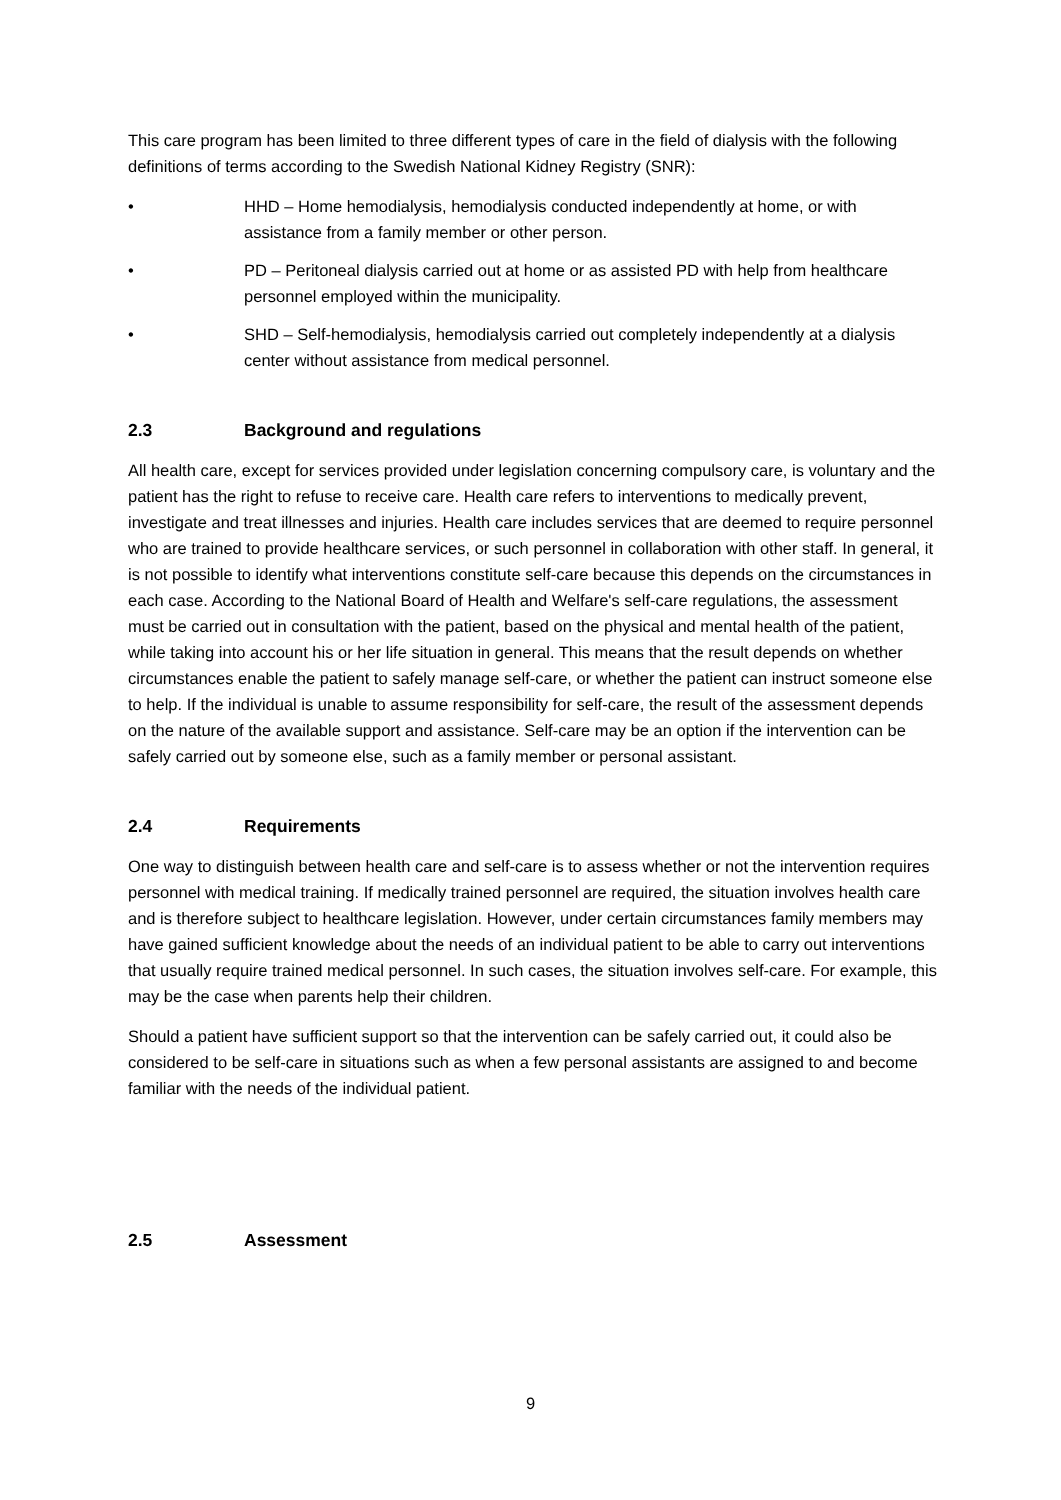This care program has been limited to three different types of care in the field of dialysis with the following definitions of terms according to the Swedish National Kidney Registry (SNR):
• HHD – Home hemodialysis, hemodialysis conducted independently at home, or with assistance from a family member or other person.
• PD – Peritoneal dialysis carried out at home or as assisted PD with help from healthcare personnel employed within the municipality.
• SHD – Self-hemodialysis, hemodialysis carried out completely independently at a dialysis center without assistance from medical personnel.
2.3 Background and regulations
All health care, except for services provided under legislation concerning compulsory care, is voluntary and the patient has the right to refuse to receive care. Health care refers to interventions to medically prevent, investigate and treat illnesses and injuries. Health care includes services that are deemed to require personnel who are trained to provide healthcare services, or such personnel in collaboration with other staff. In general, it is not possible to identify what interventions constitute self-care because this depends on the circumstances in each case. According to the National Board of Health and Welfare's self-care regulations, the assessment must be carried out in consultation with the patient, based on the physical and mental health of the patient, while taking into account his or her life situation in general. This means that the result depends on whether circumstances enable the patient to safely manage self-care, or whether the patient can instruct someone else to help. If the individual is unable to assume responsibility for self-care, the result of the assessment depends on the nature of the available support and assistance. Self-care may be an option if the intervention can be safely carried out by someone else, such as a family member or personal assistant.
2.4 Requirements
One way to distinguish between health care and self-care is to assess whether or not the intervention requires personnel with medical training. If medically trained personnel are required, the situation involves health care and is therefore subject to healthcare legislation. However, under certain circumstances family members may have gained sufficient knowledge about the needs of an individual patient to be able to carry out interventions that usually require trained medical personnel. In such cases, the situation involves self-care. For example, this may be the case when parents help their children.
Should a patient have sufficient support so that the intervention can be safely carried out, it could also be considered to be self-care in situations such as when a few personal assistants are assigned to and become familiar with the needs of the individual patient.
2.5 Assessment
9